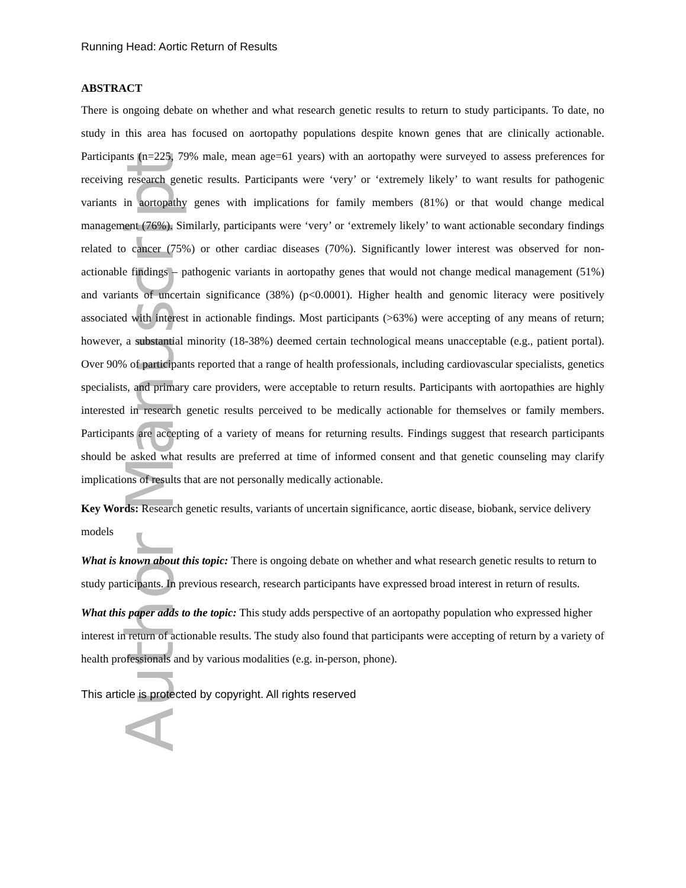Author Manuscript
Running Head: Aortic Return of Results
ABSTRACT
There is ongoing debate on whether and what research genetic results to return to study participants. To date, no study in this area has focused on aortopathy populations despite known genes that are clinically actionable. Participants (n=225, 79% male, mean age=61 years) with an aortopathy were surveyed to assess preferences for receiving research genetic results. Participants were ‘very’ or ‘extremely likely’ to want results for pathogenic variants in aortopathy genes with implications for family members (81%) or that would change medical management (76%). Similarly, participants were ‘very’ or ‘extremely likely’ to want actionable secondary findings related to cancer (75%) or other cardiac diseases (70%). Significantly lower interest was observed for non-actionable findings – pathogenic variants in aortopathy genes that would not change medical management (51%) and variants of uncertain significance (38%) (p<0.0001). Higher health and genomic literacy were positively associated with interest in actionable findings. Most participants (>63%) were accepting of any means of return; however, a substantial minority (18-38%) deemed certain technological means unacceptable (e.g., patient portal). Over 90% of participants reported that a range of health professionals, including cardiovascular specialists, genetics specialists, and primary care providers, were acceptable to return results. Participants with aortopathies are highly interested in research genetic results perceived to be medically actionable for themselves or family members. Participants are accepting of a variety of means for returning results. Findings suggest that research participants should be asked what results are preferred at time of informed consent and that genetic counseling may clarify implications of results that are not personally medically actionable.
Key Words: Research genetic results, variants of uncertain significance, aortic disease, biobank, service delivery models
What is known about this topic: There is ongoing debate on whether and what research genetic results to return to study participants. In previous research, research participants have expressed broad interest in return of results.
What this paper adds to the topic: This study adds perspective of an aortopathy population who expressed higher interest in return of actionable results. The study also found that participants were accepting of return by a variety of health professionals and by various modalities (e.g. in-person, phone).
This article is protected by copyright. All rights reserved